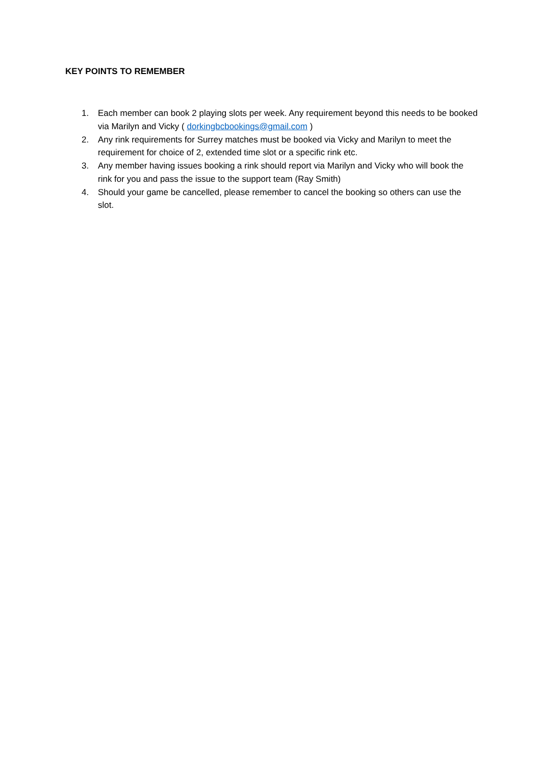KEY POINTS TO REMEMBER
1. Each member can book 2 playing slots per week. Any requirement beyond this needs to be booked via Marilyn and Vicky ( dorkingbcbookings@gmail.com )
2. Any rink requirements for Surrey matches must be booked via Vicky and Marilyn to meet the requirement for choice of 2, extended time slot or a specific rink etc.
3. Any member having issues booking a rink should report via Marilyn and Vicky who will book the rink for you and pass the issue to the support team (Ray Smith)
4. Should your game be cancelled, please remember to cancel the booking so others can use the slot.